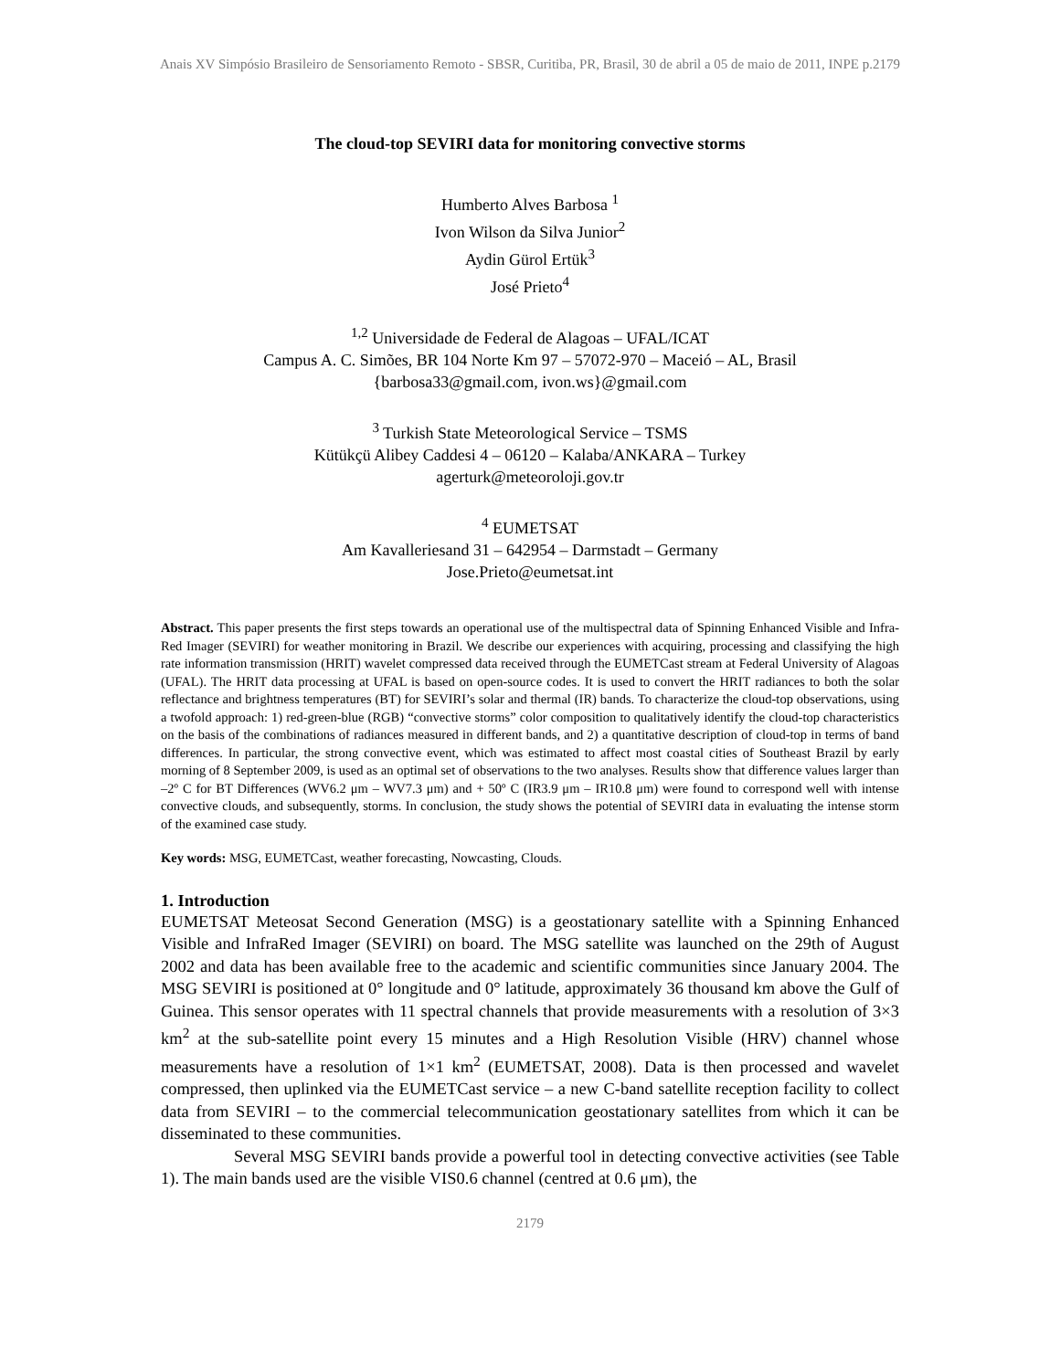Anais XV Simpósio Brasileiro de Sensoriamento Remoto - SBSR, Curitiba, PR, Brasil, 30 de abril a 05 de maio de 2011, INPE p.2179
The cloud-top SEVIRI data for monitoring convective storms
Humberto Alves Barbosa <sup>1</sup>
Ivon Wilson da Silva Junior<sup>2</sup>
Aydin Gürol Ertük<sup>3</sup>
José Prieto<sup>4</sup>
<sup>1,2</sup> Universidade de Federal de Alagoas – UFAL/ICAT
Campus A. C. Simões, BR 104 Norte Km 97 – 57072-970 – Maceió – AL, Brasil
{barbosa33@gmail.com, ivon.ws}@gmail.com
<sup>3</sup> Turkish State Meteorological Service – TSMS
Kütükçü Alibey Caddesi 4 – 06120 – Kalaba/ANKARA – Turkey
agerturk@meteoroloji.gov.tr
<sup>4</sup> EUMETSAT
Am Kavalleriesand 31 – 642954 – Darmstadt – Germany
Jose.Prieto@eumetsat.int
Abstract. This paper presents the first steps towards an operational use of the multispectral data of Spinning Enhanced Visible and Infra-Red Imager (SEVIRI) for weather monitoring in Brazil. We describe our experiences with acquiring, processing and classifying the high rate information transmission (HRIT) wavelet compressed data received through the EUMETCast stream at Federal University of Alagoas (UFAL). The HRIT data processing at UFAL is based on open-source codes. It is used to convert the HRIT radiances to both the solar reflectance and brightness temperatures (BT) for SEVIRI’s solar and thermal (IR) bands. To characterize the cloud-top observations, using a twofold approach: 1) red-green-blue (RGB) “convective storms” color composition to qualitatively identify the cloud-top characteristics on the basis of the combinations of radiances measured in different bands, and 2) a quantitative description of cloud-top in terms of band differences. In particular, the strong convective event, which was estimated to affect most coastal cities of Southeast Brazil by early morning of 8 September 2009, is used as an optimal set of observations to the two analyses. Results show that difference values larger than –2º C for BT Differences (WV6.2 μm – WV7.3 μm) and + 50º C (IR3.9 μm – IR10.8 μm) were found to correspond well with intense convective clouds, and subsequently, storms. In conclusion, the study shows the potential of SEVIRI data in evaluating the intense storm of the examined case study.
Key words: MSG, EUMETCast, weather forecasting, Nowcasting, Clouds.
1. Introduction
EUMETSAT Meteosat Second Generation (MSG) is a geostationary satellite with a Spinning Enhanced Visible and InfraRed Imager (SEVIRI) on board. The MSG satellite was launched on the 29th of August 2002 and data has been available free to the academic and scientific communities since January 2004. The MSG SEVIRI is positioned at 0° longitude and 0° latitude, approximately 36 thousand km above the Gulf of Guinea. This sensor operates with 11 spectral channels that provide measurements with a resolution of 3×3 km<sup>2</sup> at the sub-satellite point every 15 minutes and a High Resolution Visible (HRV) channel whose measurements have a resolution of 1×1 km<sup>2</sup> (EUMETSAT, 2008). Data is then processed and wavelet compressed, then uplinked via the EUMETCast service – a new C-band satellite reception facility to collect data from SEVIRI – to the commercial telecommunication geostationary satellites from which it can be disseminated to these communities.
Several MSG SEVIRI bands provide a powerful tool in detecting convective activities (see Table 1). The main bands used are the visible VIS0.6 channel (centred at 0.6 μm), the
2179